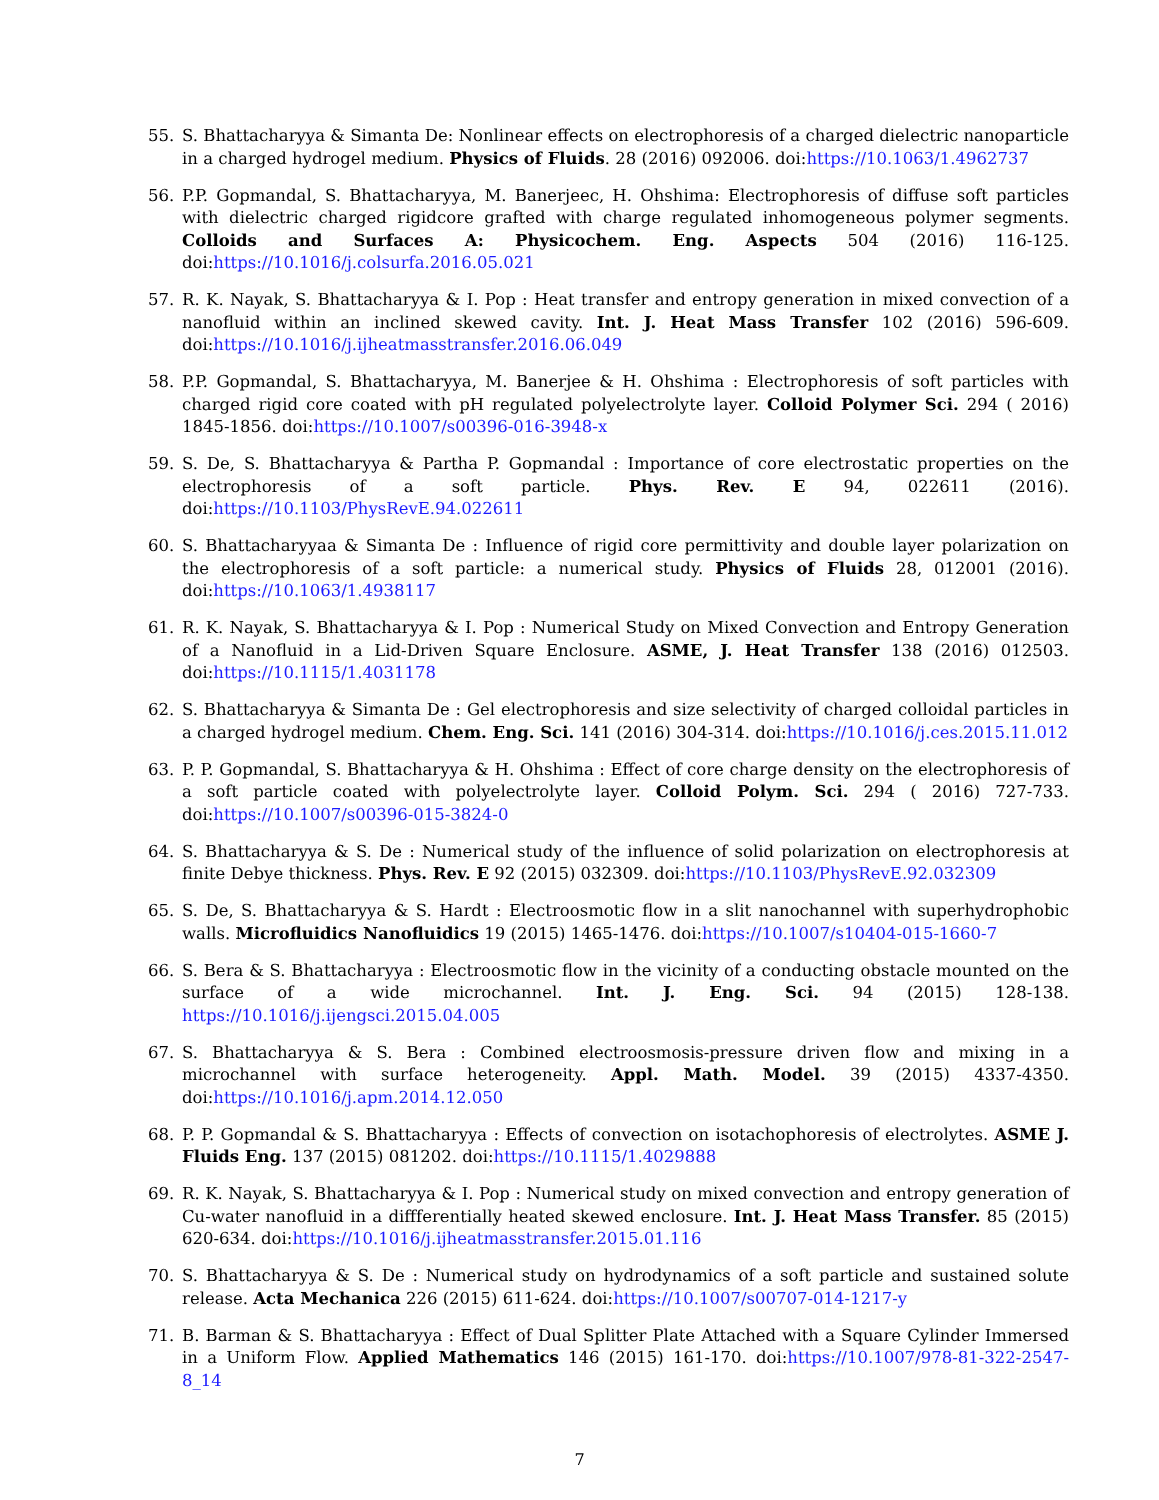55. S. Bhattacharyya & Simanta De: Nonlinear effects on electrophoresis of a charged dielectric nanoparticle in a charged hydrogel medium. Physics of Fluids. 28 (2016) 092006. doi:https://10.1063/1.4962737
56. P.P. Gopmandal, S. Bhattacharyya, M. Banerjeec, H. Ohshima: Electrophoresis of diffuse soft particles with dielectric charged rigidcore grafted with charge regulated inhomogeneous polymer segments. Colloids and Surfaces A: Physicochem. Eng. Aspects 504 (2016) 116-125. doi:https://10.1016/j.colsurfa.2016.05.021
57. R. K. Nayak, S. Bhattacharyya & I. Pop : Heat transfer and entropy generation in mixed convection of a nanofluid within an inclined skewed cavity. Int. J. Heat Mass Transfer 102 (2016) 596-609. doi:https://10.1016/j.ijheatmasstransfer.2016.06.049
58. P.P. Gopmandal, S. Bhattacharyya, M. Banerjee & H. Ohshima : Electrophoresis of soft particles with charged rigid core coated with pH regulated polyelectrolyte layer. Colloid Polymer Sci. 294 ( 2016) 1845-1856. doi:https://10.1007/s00396-016-3948-x
59. S. De, S. Bhattacharyya & Partha P. Gopmandal : Importance of core electrostatic properties on the electrophoresis of a soft particle. Phys. Rev. E 94, 022611 (2016). doi:https://10.1103/PhysRevE.94.022611
60. S. Bhattacharyyaa & Simanta De : Influence of rigid core permittivity and double layer polarization on the electrophoresis of a soft particle: a numerical study. Physics of Fluids 28, 012001 (2016). doi:https://10.1063/1.4938117
61. R. K. Nayak, S. Bhattacharyya & I. Pop : Numerical Study on Mixed Convection and Entropy Generation of a Nanofluid in a Lid-Driven Square Enclosure. ASME, J. Heat Transfer 138 (2016) 012503. doi:https://10.1115/1.4031178
62. S. Bhattacharyya & Simanta De : Gel electrophoresis and size selectivity of charged colloidal particles in a charged hydrogel medium. Chem. Eng. Sci. 141 (2016) 304-314. doi:https://10.1016/j.ces.2015.11.012
63. P. P. Gopmandal, S. Bhattacharyya & H. Ohshima : Effect of core charge density on the electrophoresis of a soft particle coated with polyelectrolyte layer. Colloid Polym. Sci. 294 ( 2016) 727-733. doi:https://10.1007/s00396-015-3824-0
64. S. Bhattacharyya & S. De : Numerical study of the influence of solid polarization on electrophoresis at finite Debye thickness. Phys. Rev. E 92 (2015) 032309. doi:https://10.1103/PhysRevE.92.032309
65. S. De, S. Bhattacharyya & S. Hardt : Electroosmotic flow in a slit nanochannel with superhydrophobic walls. Microfluidics Nanofluidics 19 (2015) 1465-1476. doi:https://10.1007/s10404-015-1660-7
66. S. Bera & S. Bhattacharyya : Electroosmotic flow in the vicinity of a conducting obstacle mounted on the surface of a wide microchannel. Int. J. Eng. Sci. 94 (2015) 128-138. https://10.1016/j.ijengsci.2015.04.005
67. S. Bhattacharyya & S. Bera : Combined electroosmosis-pressure driven flow and mixing in a microchannel with surface heterogeneity. Appl. Math. Model. 39 (2015) 4337-4350. doi:https://10.1016/j.apm.2014.12.050
68. P. P. Gopmandal & S. Bhattacharyya : Effects of convection on isotachophoresis of electrolytes. ASME J. Fluids Eng. 137 (2015) 081202. doi:https://10.1115/1.4029888
69. R. K. Nayak, S. Bhattacharyya & I. Pop : Numerical study on mixed convection and entropy generation of Cu-water nanofluid in a diffferentially heated skewed enclosure. Int. J. Heat Mass Transfer. 85 (2015) 620-634. doi:https://10.1016/j.ijheatmasstransfer.2015.01.116
70. S. Bhattacharyya & S. De : Numerical study on hydrodynamics of a soft particle and sustained solute release. Acta Mechanica 226 (2015) 611-624. doi:https://10.1007/s00707-014-1217-y
71. B. Barman & S. Bhattacharyya : Effect of Dual Splitter Plate Attached with a Square Cylinder Immersed in a Uniform Flow. Applied Mathematics 146 (2015) 161-170. doi:https://10.1007/978-81-322-2547-8_14
7